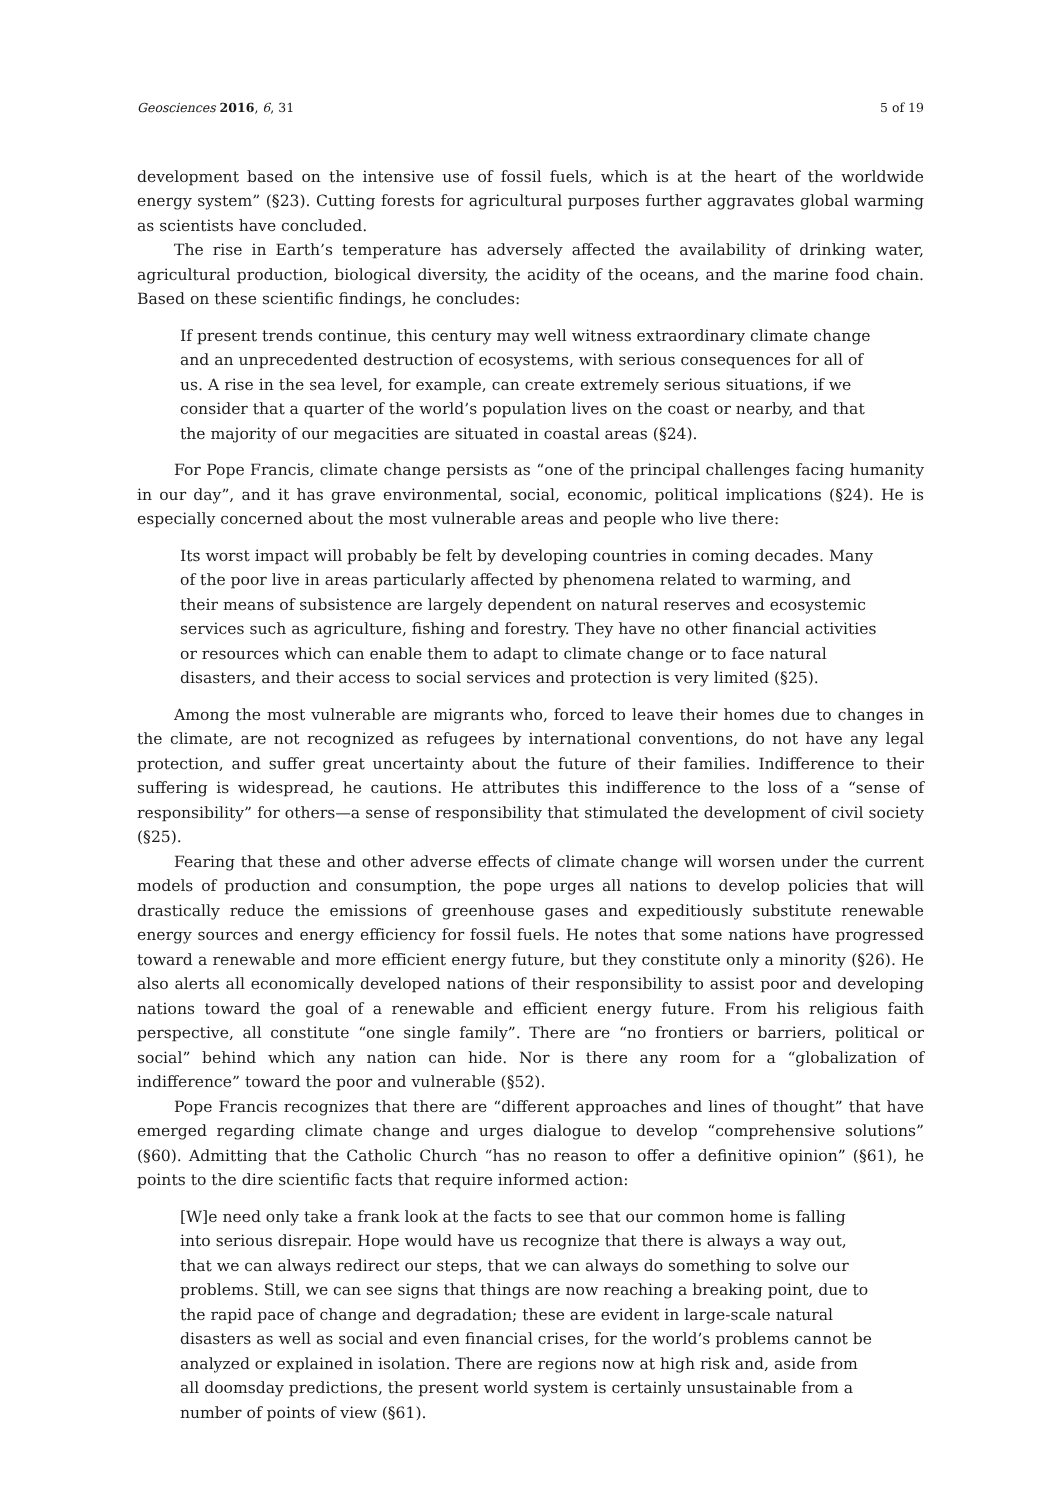Geosciences 2016, 6, 31 5 of 19
development based on the intensive use of fossil fuels, which is at the heart of the worldwide energy system” (§23). Cutting forests for agricultural purposes further aggravates global warming as scientists have concluded.
The rise in Earth’s temperature has adversely affected the availability of drinking water, agricultural production, biological diversity, the acidity of the oceans, and the marine food chain. Based on these scientific findings, he concludes:
If present trends continue, this century may well witness extraordinary climate change and an unprecedented destruction of ecosystems, with serious consequences for all of us. A rise in the sea level, for example, can create extremely serious situations, if we consider that a quarter of the world’s population lives on the coast or nearby, and that the majority of our megacities are situated in coastal areas (§24).
For Pope Francis, climate change persists as “one of the principal challenges facing humanity in our day”, and it has grave environmental, social, economic, political implications (§24). He is especially concerned about the most vulnerable areas and people who live there:
Its worst impact will probably be felt by developing countries in coming decades. Many of the poor live in areas particularly affected by phenomena related to warming, and their means of subsistence are largely dependent on natural reserves and ecosystemic services such as agriculture, fishing and forestry. They have no other financial activities or resources which can enable them to adapt to climate change or to face natural disasters, and their access to social services and protection is very limited (§25).
Among the most vulnerable are migrants who, forced to leave their homes due to changes in the climate, are not recognized as refugees by international conventions, do not have any legal protection, and suffer great uncertainty about the future of their families. Indifference to their suffering is widespread, he cautions. He attributes this indifference to the loss of a “sense of responsibility” for others—a sense of responsibility that stimulated the development of civil society (§25).
Fearing that these and other adverse effects of climate change will worsen under the current models of production and consumption, the pope urges all nations to develop policies that will drastically reduce the emissions of greenhouse gases and expeditiously substitute renewable energy sources and energy efficiency for fossil fuels. He notes that some nations have progressed toward a renewable and more efficient energy future, but they constitute only a minority (§26). He also alerts all economically developed nations of their responsibility to assist poor and developing nations toward the goal of a renewable and efficient energy future. From his religious faith perspective, all constitute “one single family”. There are “no frontiers or barriers, political or social” behind which any nation can hide. Nor is there any room for a “globalization of indifference” toward the poor and vulnerable (§52).
Pope Francis recognizes that there are “different approaches and lines of thought” that have emerged regarding climate change and urges dialogue to develop “comprehensive solutions” (§60). Admitting that the Catholic Church “has no reason to offer a definitive opinion” (§61), he points to the dire scientific facts that require informed action:
[W]e need only take a frank look at the facts to see that our common home is falling into serious disrepair. Hope would have us recognize that there is always a way out, that we can always redirect our steps, that we can always do something to solve our problems. Still, we can see signs that things are now reaching a breaking point, due to the rapid pace of change and degradation; these are evident in large-scale natural disasters as well as social and even financial crises, for the world’s problems cannot be analyzed or explained in isolation. There are regions now at high risk and, aside from all doomsday predictions, the present world system is certainly unsustainable from a number of points of view (§61).